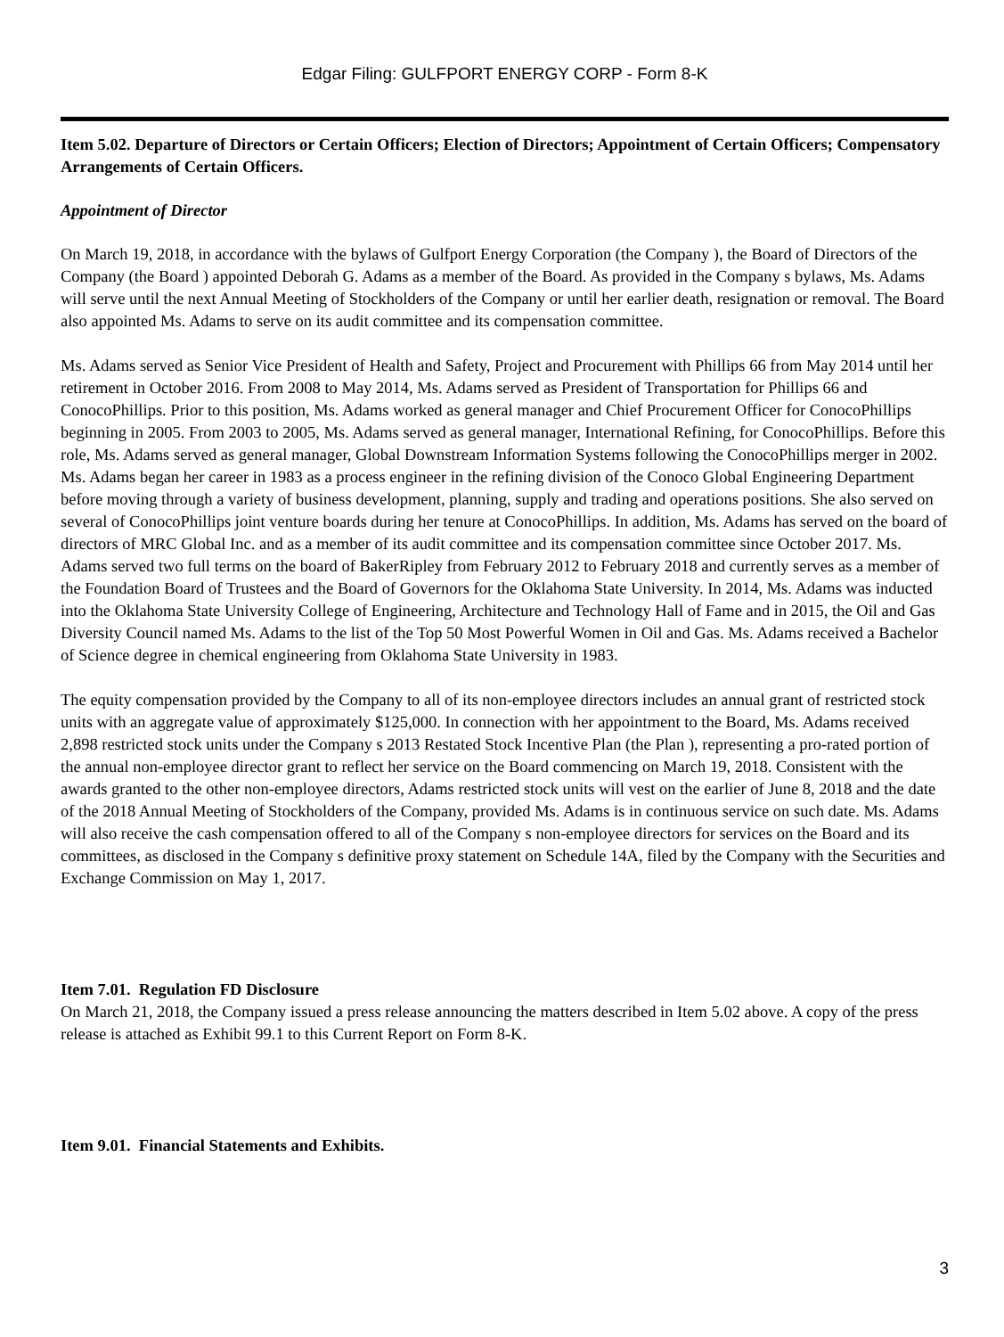Edgar Filing: GULFPORT ENERGY CORP - Form 8-K
Item 5.02. Departure of Directors or Certain Officers; Election of Directors; Appointment of Certain Officers; Compensatory Arrangements of Certain Officers.
Appointment of Director
On March 19, 2018, in accordance with the bylaws of Gulfport Energy Corporation (the Company ), the Board of Directors of the Company (the Board ) appointed Deborah G. Adams as a member of the Board. As provided in the Company s bylaws, Ms. Adams will serve until the next Annual Meeting of Stockholders of the Company or until her earlier death, resignation or removal. The Board also appointed Ms. Adams to serve on its audit committee and its compensation committee.
Ms. Adams served as Senior Vice President of Health and Safety, Project and Procurement with Phillips 66 from May 2014 until her retirement in October 2016. From 2008 to May 2014, Ms. Adams served as President of Transportation for Phillips 66 and ConocoPhillips. Prior to this position, Ms. Adams worked as general manager and Chief Procurement Officer for ConocoPhillips beginning in 2005. From 2003 to 2005, Ms. Adams served as general manager, International Refining, for ConocoPhillips. Before this role, Ms. Adams served as general manager, Global Downstream Information Systems following the ConocoPhillips merger in 2002. Ms. Adams began her career in 1983 as a process engineer in the refining division of the Conoco Global Engineering Department before moving through a variety of business development, planning, supply and trading and operations positions. She also served on several of ConocoPhillips joint venture boards during her tenure at ConocoPhillips. In addition, Ms. Adams has served on the board of directors of MRC Global Inc. and as a member of its audit committee and its compensation committee since October 2017. Ms. Adams served two full terms on the board of BakerRipley from February 2012 to February 2018 and currently serves as a member of the Foundation Board of Trustees and the Board of Governors for the Oklahoma State University. In 2014, Ms. Adams was inducted into the Oklahoma State University College of Engineering, Architecture and Technology Hall of Fame and in 2015, the Oil and Gas Diversity Council named Ms. Adams to the list of the Top 50 Most Powerful Women in Oil and Gas. Ms. Adams received a Bachelor of Science degree in chemical engineering from Oklahoma State University in 1983.
The equity compensation provided by the Company to all of its non-employee directors includes an annual grant of restricted stock units with an aggregate value of approximately $125,000. In connection with her appointment to the Board, Ms. Adams received 2,898 restricted stock units under the Company s 2013 Restated Stock Incentive Plan (the Plan ), representing a pro-rated portion of the annual non-employee director grant to reflect her service on the Board commencing on March 19, 2018. Consistent with the awards granted to the other non-employee directors, Adams restricted stock units will vest on the earlier of June 8, 2018 and the date of the 2018 Annual Meeting of Stockholders of the Company, provided Ms. Adams is in continuous service on such date. Ms. Adams will also receive the cash compensation offered to all of the Company s non-employee directors for services on the Board and its committees, as disclosed in the Company s definitive proxy statement on Schedule 14A, filed by the Company with the Securities and Exchange Commission on May 1, 2017.
Item 7.01. Regulation FD Disclosure
On March 21, 2018, the Company issued a press release announcing the matters described in Item 5.02 above. A copy of the press release is attached as Exhibit 99.1 to this Current Report on Form 8-K.
Item 9.01. Financial Statements and Exhibits.
3